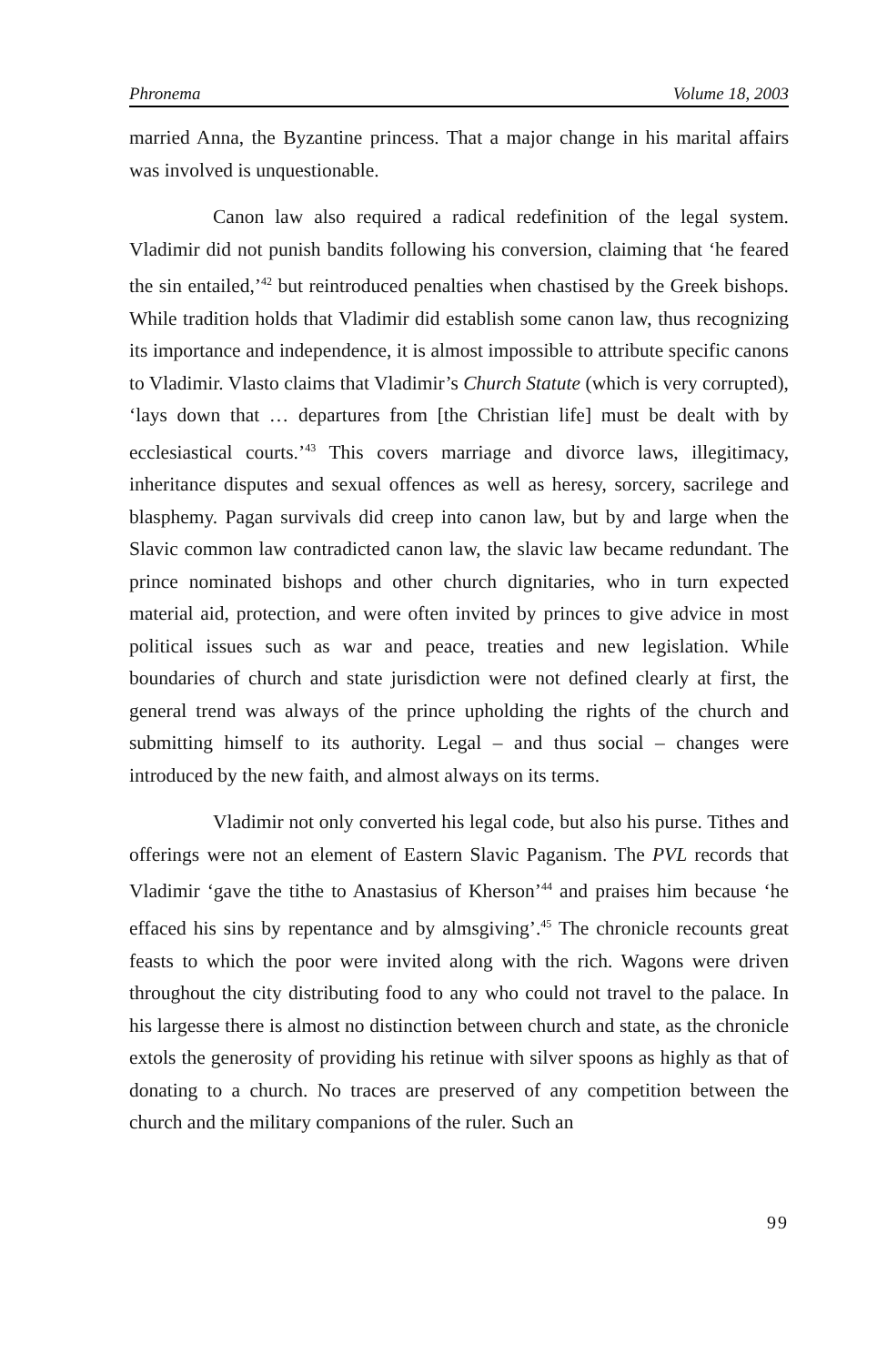Phronema Volume 18, 2003
married Anna, the Byzantine princess. That a major change in his marital affairs was involved is unquestionable.
Canon law also required a radical redefinition of the legal system. Vladimir did not punish bandits following his conversion, claiming that ‘he feared the sin entailed,’<sup>42</sup> but reintroduced penalties when chastised by the Greek bishops. While tradition holds that Vladimir did establish some canon law, thus recognizing its importance and independence, it is almost impossible to attribute specific canons to Vladimir. Vlasto claims that Vladimir’s Church Statute (which is very corrupted), ‘lays down that … departures from [the Christian life] must be dealt with by ecclesiastical courts.’<sup>43</sup> This covers marriage and divorce laws, illegitimacy, inheritance disputes and sexual offences as well as heresy, sorcery, sacrilege and blasphemy. Pagan survivals did creep into canon law, but by and large when the Slavic common law contradicted canon law, the slavic law became redundant. The prince nominated bishops and other church dignitaries, who in turn expected material aid, protection, and were often invited by princes to give advice in most political issues such as war and peace, treaties and new legislation. While boundaries of church and state jurisdiction were not defined clearly at first, the general trend was always of the prince upholding the rights of the church and submitting himself to its authority. Legal – and thus social – changes were introduced by the new faith, and almost always on its terms.
Vladimir not only converted his legal code, but also his purse. Tithes and offerings were not an element of Eastern Slavic Paganism. The PVL records that Vladimir ‘gave the tithe to Anastasius of Kherson’<sup>44</sup> and praises him because ‘he effaced his sins by repentance and by almsgiving’.<sup>45</sup> The chronicle recounts great feasts to which the poor were invited along with the rich. Wagons were driven throughout the city distributing food to any who could not travel to the palace. In his largesse there is almost no distinction between church and state, as the chronicle extols the generosity of providing his retinue with silver spoons as highly as that of donating to a church. No traces are preserved of any competition between the church and the military companions of the ruler. Such an
99